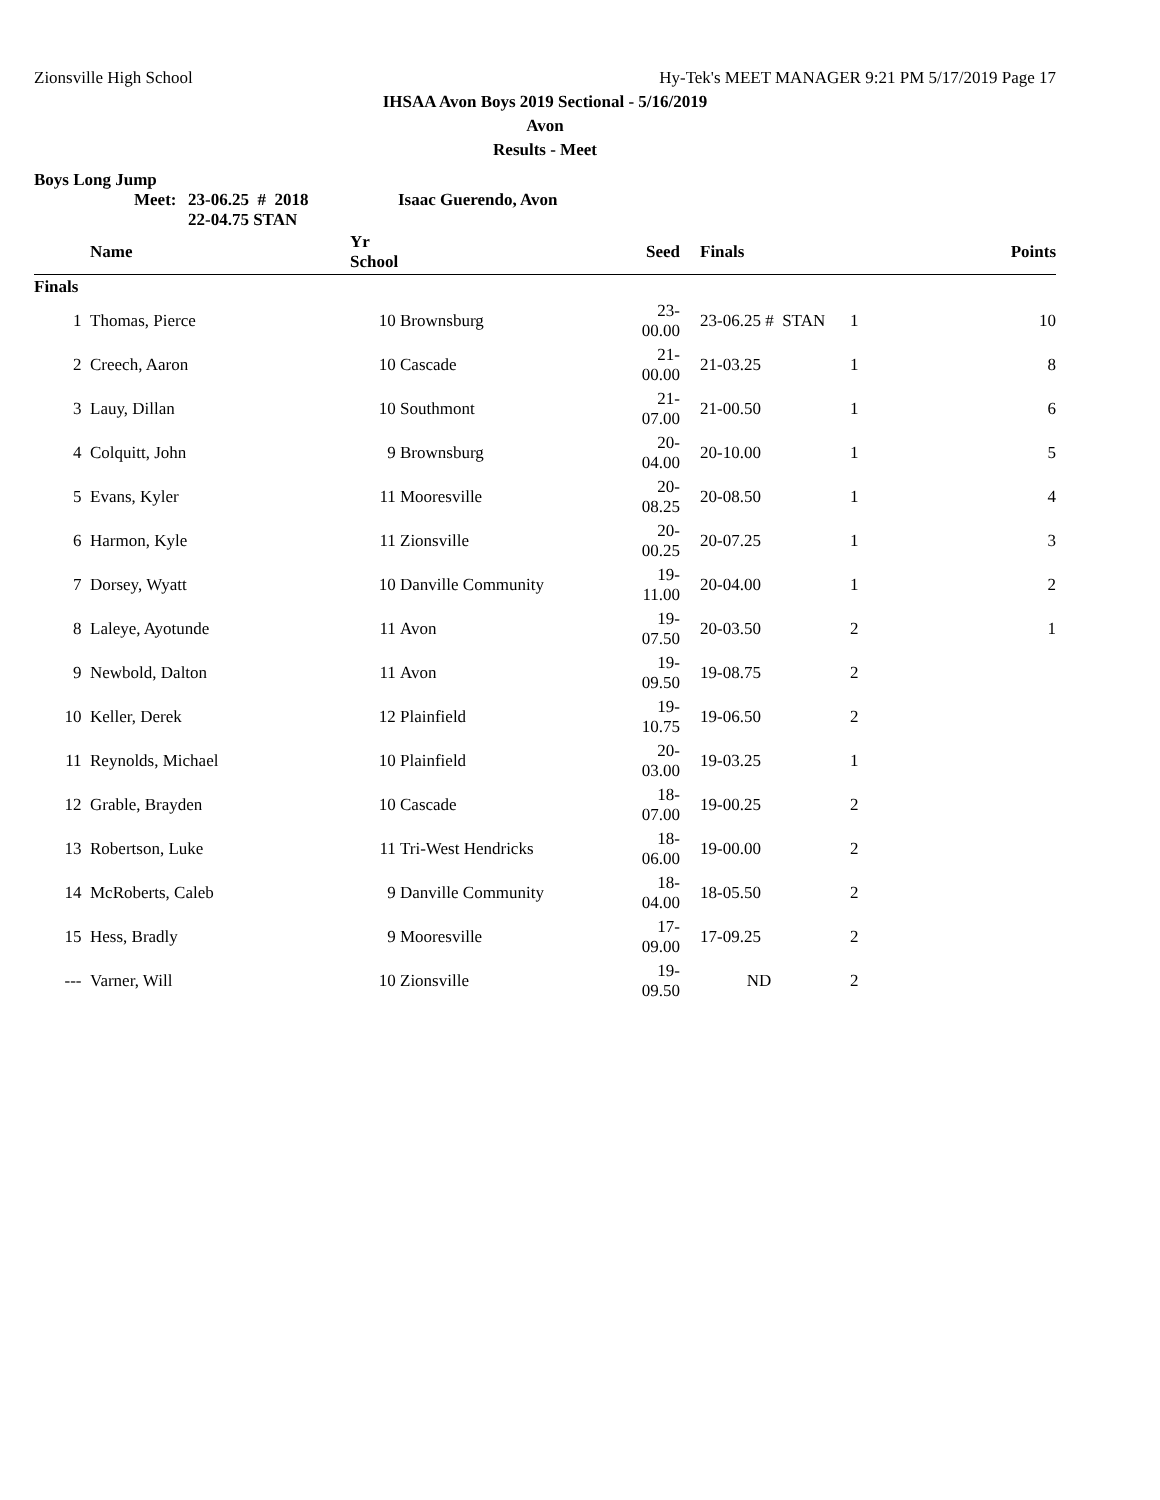Zionsville High School Hy-Tek's MEET MANAGER 9:21 PM 5/17/2019 Page 17
IHSAA Avon Boys 2019 Sectional - 5/16/2019
Avon
Results - Meet
Boys Long Jump
Meet: 23-06.25 # 2018 Isaac Guerendo, Avon
22-04.75 STAN
| | Name | Yr School | | Seed | | Finals | | Points |
| --- | --- | --- | --- | --- | --- | --- | --- | --- |
| Finals | | | | | | | | |
| 1 | Thomas, Pierce | 10 | Brownsburg | 23-00.00 | | 23-06.25 # STAN | 1 | 10 |
| 2 | Creech, Aaron | 10 | Cascade | 21-00.00 | | 21-03.25 | 1 | 8 |
| 3 | Lauy, Dillan | 10 | Southmont | 21-07.00 | | 21-00.50 | 1 | 6 |
| 4 | Colquitt, John | 9 | Brownsburg | 20-04.00 | | 20-10.00 | 1 | 5 |
| 5 | Evans, Kyler | 11 | Mooresville | 20-08.25 | | 20-08.50 | 1 | 4 |
| 6 | Harmon, Kyle | 11 | Zionsville | 20-00.25 | | 20-07.25 | 1 | 3 |
| 7 | Dorsey, Wyatt | 10 | Danville Community | 19-11.00 | | 20-04.00 | 1 | 2 |
| 8 | Laleye, Ayotunde | 11 | Avon | 19-07.50 | | 20-03.50 | 2 | 1 |
| 9 | Newbold, Dalton | 11 | Avon | 19-09.50 | | 19-08.75 | 2 | |
| 10 | Keller, Derek | 12 | Plainfield | 19-10.75 | | 19-06.50 | 2 | |
| 11 | Reynolds, Michael | 10 | Plainfield | 20-03.00 | | 19-03.25 | 1 | |
| 12 | Grable, Brayden | 10 | Cascade | 18-07.00 | | 19-00.25 | 2 | |
| 13 | Robertson, Luke | 11 | Tri-West Hendricks | 18-06.00 | | 19-00.00 | 2 | |
| 14 | McRoberts, Caleb | 9 | Danville Community | 18-04.00 | | 18-05.50 | 2 | |
| 15 | Hess, Bradly | 9 | Mooresville | 17-09.00 | | 17-09.25 | 2 | |
| --- | Varner, Will | 10 | Zionsville | 19-09.50 | | ND | 2 | |